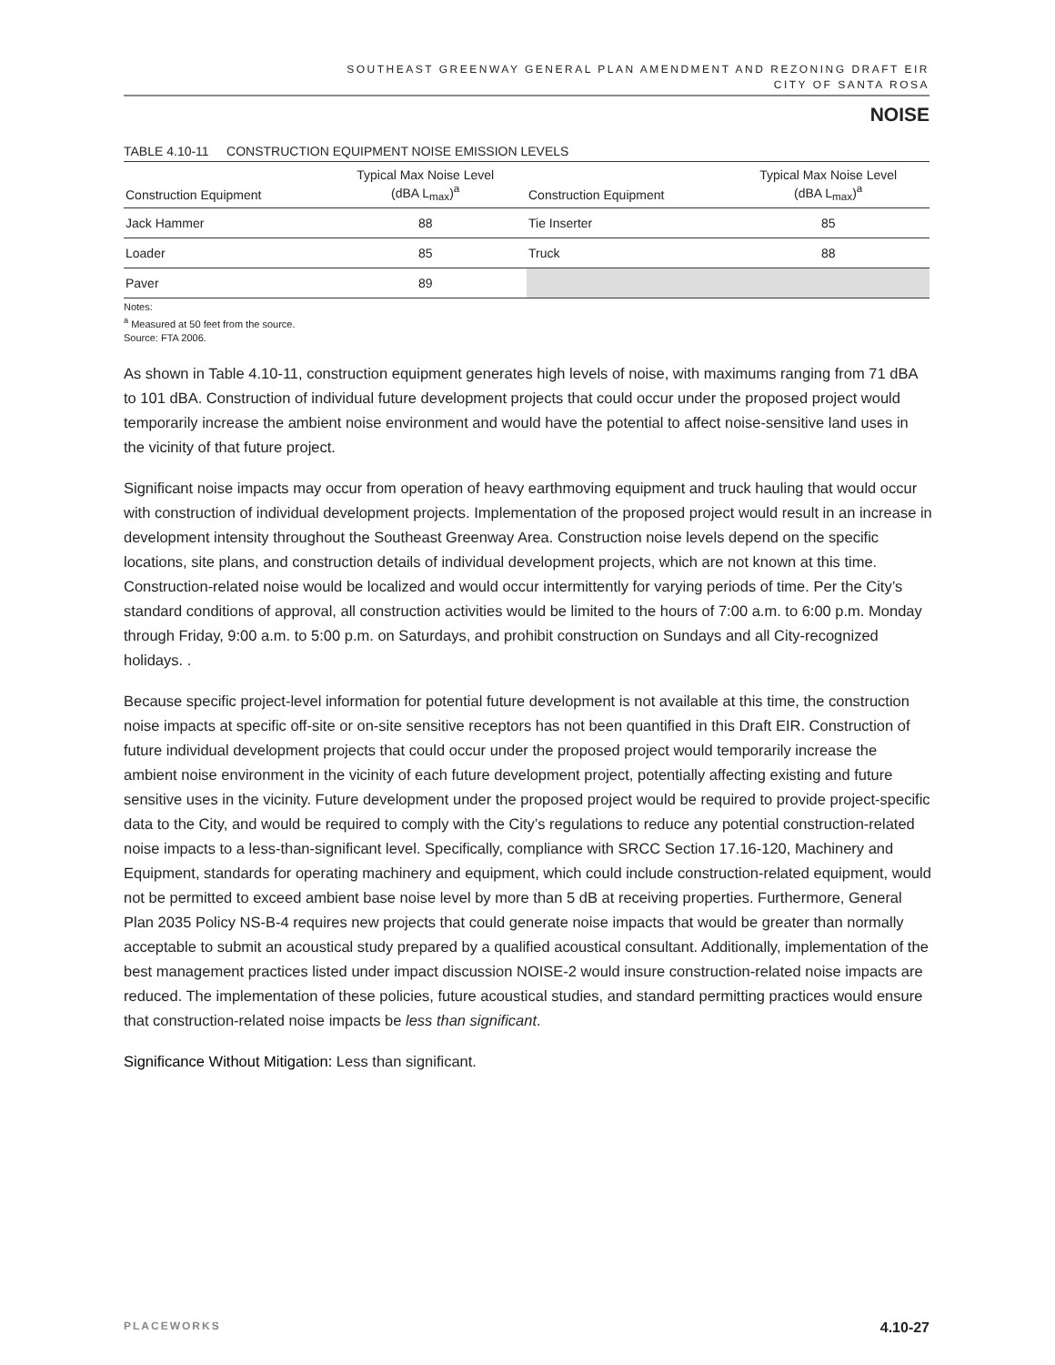SOUTHEAST GREENWAY GENERAL PLAN AMENDMENT AND REZONING DRAFT EIR
CITY OF SANTA ROSA
NOISE
TABLE 4.10-11 CONSTRUCTION EQUIPMENT NOISE EMISSION LEVELS
| Construction Equipment | Typical Max Noise Level (dBA L<sub>max</sub>)<sup>a</sup> | Construction Equipment | Typical Max Noise Level (dBA L<sub>max</sub>)<sup>a</sup> |
| --- | --- | --- | --- |
| Jack Hammer | 88 | Tie Inserter | 85 |
| Loader | 85 | Truck | 88 |
| Paver | 89 | | |
Notes:
<sup>a</sup> Measured at 50 feet from the source.
Source: FTA 2006.
As shown in Table 4.10-11, construction equipment generates high levels of noise, with maximums ranging from 71 dBA to 101 dBA. Construction of individual future development projects that could occur under the proposed project would temporarily increase the ambient noise environment and would have the potential to affect noise-sensitive land uses in the vicinity of that future project.
Significant noise impacts may occur from operation of heavy earthmoving equipment and truck hauling that would occur with construction of individual development projects. Implementation of the proposed project would result in an increase in development intensity throughout the Southeast Greenway Area. Construction noise levels depend on the specific locations, site plans, and construction details of individual development projects, which are not known at this time. Construction-related noise would be localized and would occur intermittently for varying periods of time. Per the City’s standard conditions of approval, all construction activities would be limited to the hours of 7:00 a.m. to 6:00 p.m. Monday through Friday, 9:00 a.m. to 5:00 p.m. on Saturdays, and prohibit construction on Sundays and all City-recognized holidays. .
Because specific project-level information for potential future development is not available at this time, the construction noise impacts at specific off-site or on-site sensitive receptors has not been quantified in this Draft EIR. Construction of future individual development projects that could occur under the proposed project would temporarily increase the ambient noise environment in the vicinity of each future development project, potentially affecting existing and future sensitive uses in the vicinity. Future development under the proposed project would be required to provide project-specific data to the City, and would be required to comply with the City’s regulations to reduce any potential construction-related noise impacts to a less-than-significant level. Specifically, compliance with SRCC Section 17.16-120, Machinery and Equipment, standards for operating machinery and equipment, which could include construction-related equipment, would not be permitted to exceed ambient base noise level by more than 5 dB at receiving properties. Furthermore, General Plan 2035 Policy NS-B-4 requires new projects that could generate noise impacts that would be greater than normally acceptable to submit an acoustical study prepared by a qualified acoustical consultant. Additionally, implementation of the best management practices listed under impact discussion NOISE-2 would insure construction-related noise impacts are reduced. The implementation of these policies, future acoustical studies, and standard permitting practices would ensure that construction-related noise impacts be less than significant.
Significance Without Mitigation: Less than significant.
PLACEWORKS 4.10-27